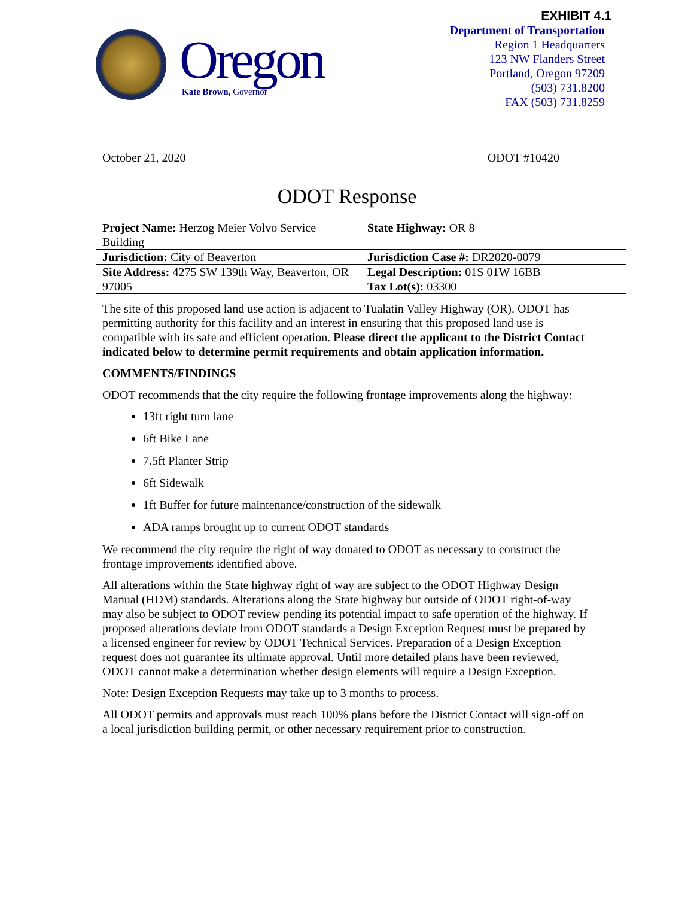EXHIBIT 4.1
Oregon
Kate Brown, Governor
Department of Transportation
Region 1 Headquarters
123 NW Flanders Street
Portland, Oregon 97209
(503) 731.8200
FAX (503) 731.8259
October 21, 2020 ODOT #10420
ODOT Response
| Project Name: Herzog Meier Volvo Service Building | State Highway: OR 8 |
| Jurisdiction: City of Beaverton | Jurisdiction Case #: DR2020-0079 |
| Site Address: 4275 SW 139th Way, Beaverton, OR 97005 | Legal Description: 01S 01W 16BB Tax Lot(s): 03300 |
The site of this proposed land use action is adjacent to Tualatin Valley Highway (OR). ODOT has permitting authority for this facility and an interest in ensuring that this proposed land use is compatible with its safe and efficient operation. Please direct the applicant to the District Contact indicated below to determine permit requirements and obtain application information.
COMMENTS/FINDINGS
ODOT recommends that the city require the following frontage improvements along the highway:
13ft right turn lane
6ft Bike Lane
7.5ft Planter Strip
6ft Sidewalk
1ft Buffer for future maintenance/construction of the sidewalk
ADA ramps brought up to current ODOT standards
We recommend the city require the right of way donated to ODOT as necessary to construct the frontage improvements identified above.
All alterations within the State highway right of way are subject to the ODOT Highway Design Manual (HDM) standards. Alterations along the State highway but outside of ODOT right-of-way may also be subject to ODOT review pending its potential impact to safe operation of the highway. If proposed alterations deviate from ODOT standards a Design Exception Request must be prepared by a licensed engineer for review by ODOT Technical Services. Preparation of a Design Exception request does not guarantee its ultimate approval. Until more detailed plans have been reviewed, ODOT cannot make a determination whether design elements will require a Design Exception.
Note: Design Exception Requests may take up to 3 months to process.
All ODOT permits and approvals must reach 100% plans before the District Contact will sign-off on a local jurisdiction building permit, or other necessary requirement prior to construction.